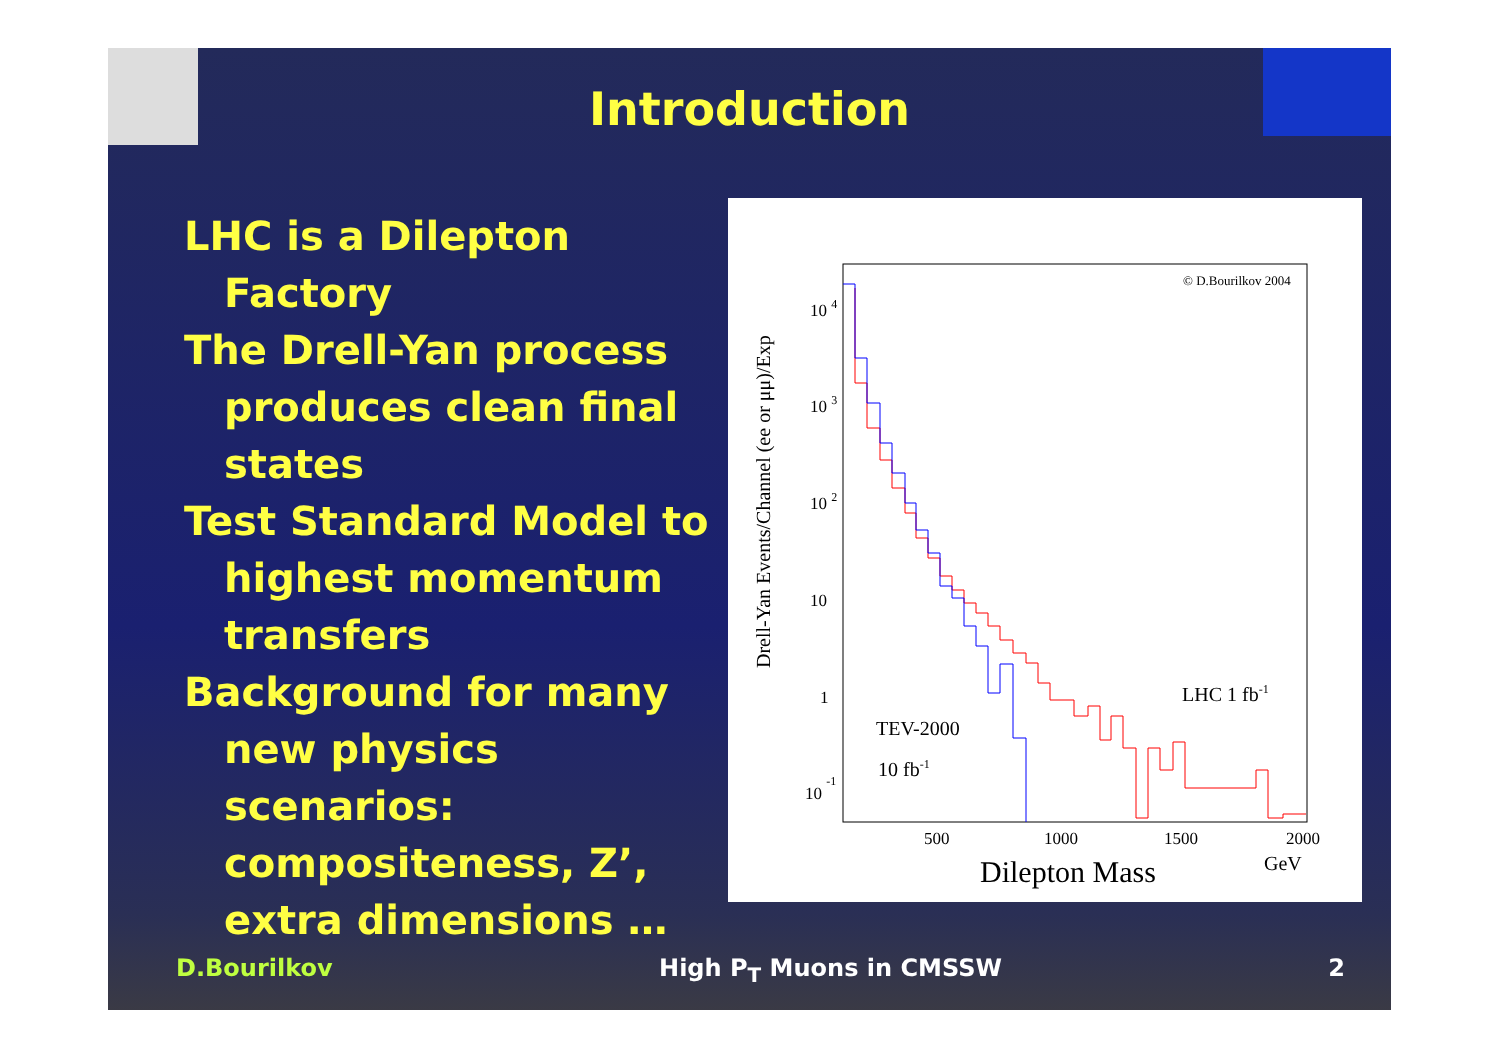Introduction
LHC is a Dilepton Factory
The Drell-Yan process produces clean final states
Test Standard Model to highest momentum transfers
Background for many new physics scenarios: compositeness, Z’, extra dimensions …
© D.Bourilkov 2004
Drell-Yan Events/Channel (ee or μμ)/Exp
10 4
10 3
10 2
10
1
10 -1
500
1000
1500
2000
Dilepton Mass
GeV
LHC 1 fb-1
TEV-2000
10 fb-1
D.Bourilkov High P<sub>T</sub> Muons in CMSSW 2